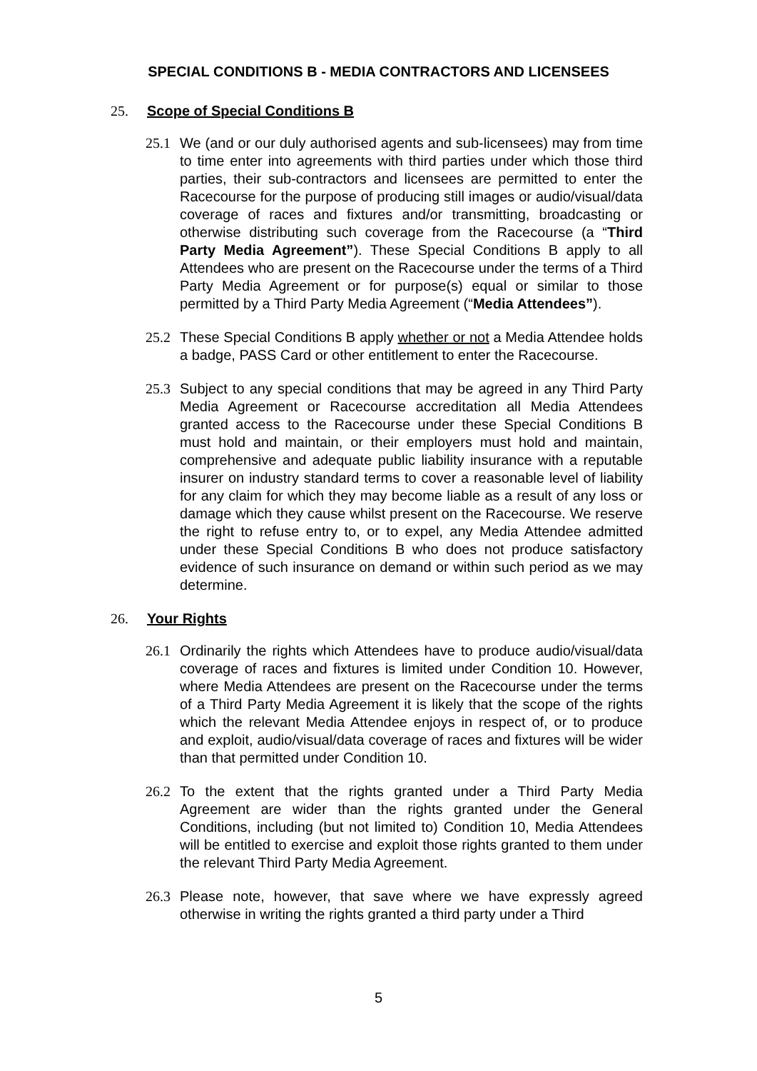SPECIAL CONDITIONS B - MEDIA CONTRACTORS AND LICENSEES
25. Scope of Special Conditions B
25.1 We (and or our duly authorised agents and sub-licensees) may from time to time enter into agreements with third parties under which those third parties, their sub-contractors and licensees are permitted to enter the Racecourse for the purpose of producing still images or audio/visual/data coverage of races and fixtures and/or transmitting, broadcasting or otherwise distributing such coverage from the Racecourse (a “Third Party Media Agreement”). These Special Conditions B apply to all Attendees who are present on the Racecourse under the terms of a Third Party Media Agreement or for purpose(s) equal or similar to those permitted by a Third Party Media Agreement (“Media Attendees”).
25.2 These Special Conditions B apply whether or not a Media Attendee holds a badge, PASS Card or other entitlement to enter the Racecourse.
25.3 Subject to any special conditions that may be agreed in any Third Party Media Agreement or Racecourse accreditation all Media Attendees granted access to the Racecourse under these Special Conditions B must hold and maintain, or their employers must hold and maintain, comprehensive and adequate public liability insurance with a reputable insurer on industry standard terms to cover a reasonable level of liability for any claim for which they may become liable as a result of any loss or damage which they cause whilst present on the Racecourse. We reserve the right to refuse entry to, or to expel, any Media Attendee admitted under these Special Conditions B who does not produce satisfactory evidence of such insurance on demand or within such period as we may determine.
26. Your Rights
26.1 Ordinarily the rights which Attendees have to produce audio/visual/data coverage of races and fixtures is limited under Condition 10. However, where Media Attendees are present on the Racecourse under the terms of a Third Party Media Agreement it is likely that the scope of the rights which the relevant Media Attendee enjoys in respect of, or to produce and exploit, audio/visual/data coverage of races and fixtures will be wider than that permitted under Condition 10.
26.2 To the extent that the rights granted under a Third Party Media Agreement are wider than the rights granted under the General Conditions, including (but not limited to) Condition 10, Media Attendees will be entitled to exercise and exploit those rights granted to them under the relevant Third Party Media Agreement.
26.3 Please note, however, that save where we have expressly agreed otherwise in writing the rights granted a third party under a Third
5